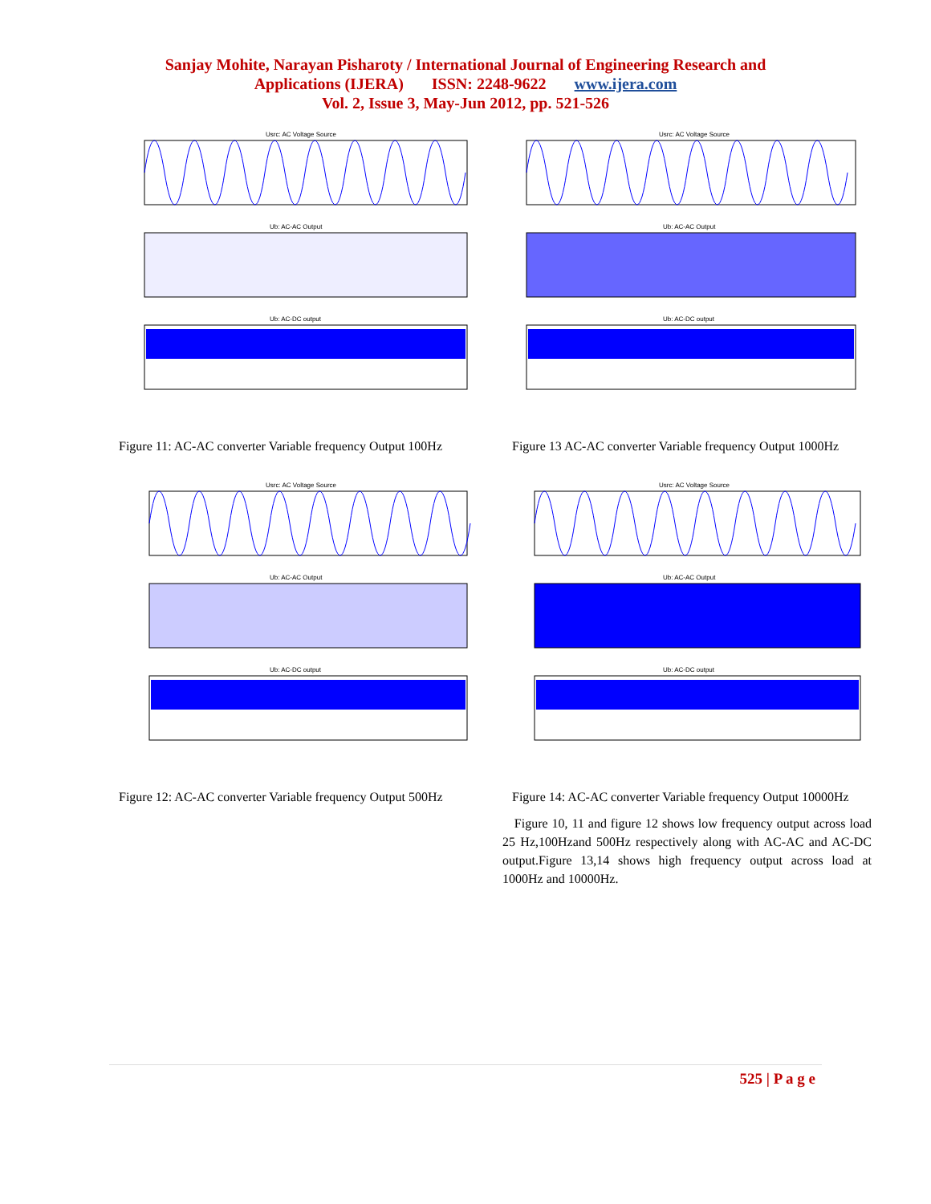Sanjay Mohite, Narayan Pisharoty / International Journal of Engineering Research and
Applications (IJERA) ISSN: 2248-9622 www.ijera.com
Vol. 2, Issue 3, May-Jun 2012, pp. 521-526
Usrc: AC Voltage Source
Ub: AC-AC Output
Ub: AC-DC output
Figure 11: AC-AC converter Variable frequency Output 100Hz
Usrc: AC Voltage Source
Ub: AC-AC Output
Ub: AC-DC output
Figure 12: AC-AC converter Variable frequency Output 500Hz
Usrc: AC Voltage Source
Ub: AC-AC Output
Ub: AC-DC output
Figure 13 AC-AC converter Variable frequency Output 1000Hz
Usrc: AC Voltage Source
Ub: AC-AC Output
Ub: AC-DC output
Figure 14: AC-AC converter Variable frequency Output 10000Hz
Figure 10, 11 and figure 12 shows low frequency output across load 25 Hz,100Hzand 500Hz respectively along with AC-AC and AC-DC output.Figure 13,14 shows high frequency output across load at 1000Hz and 10000Hz.
525 | P a g e